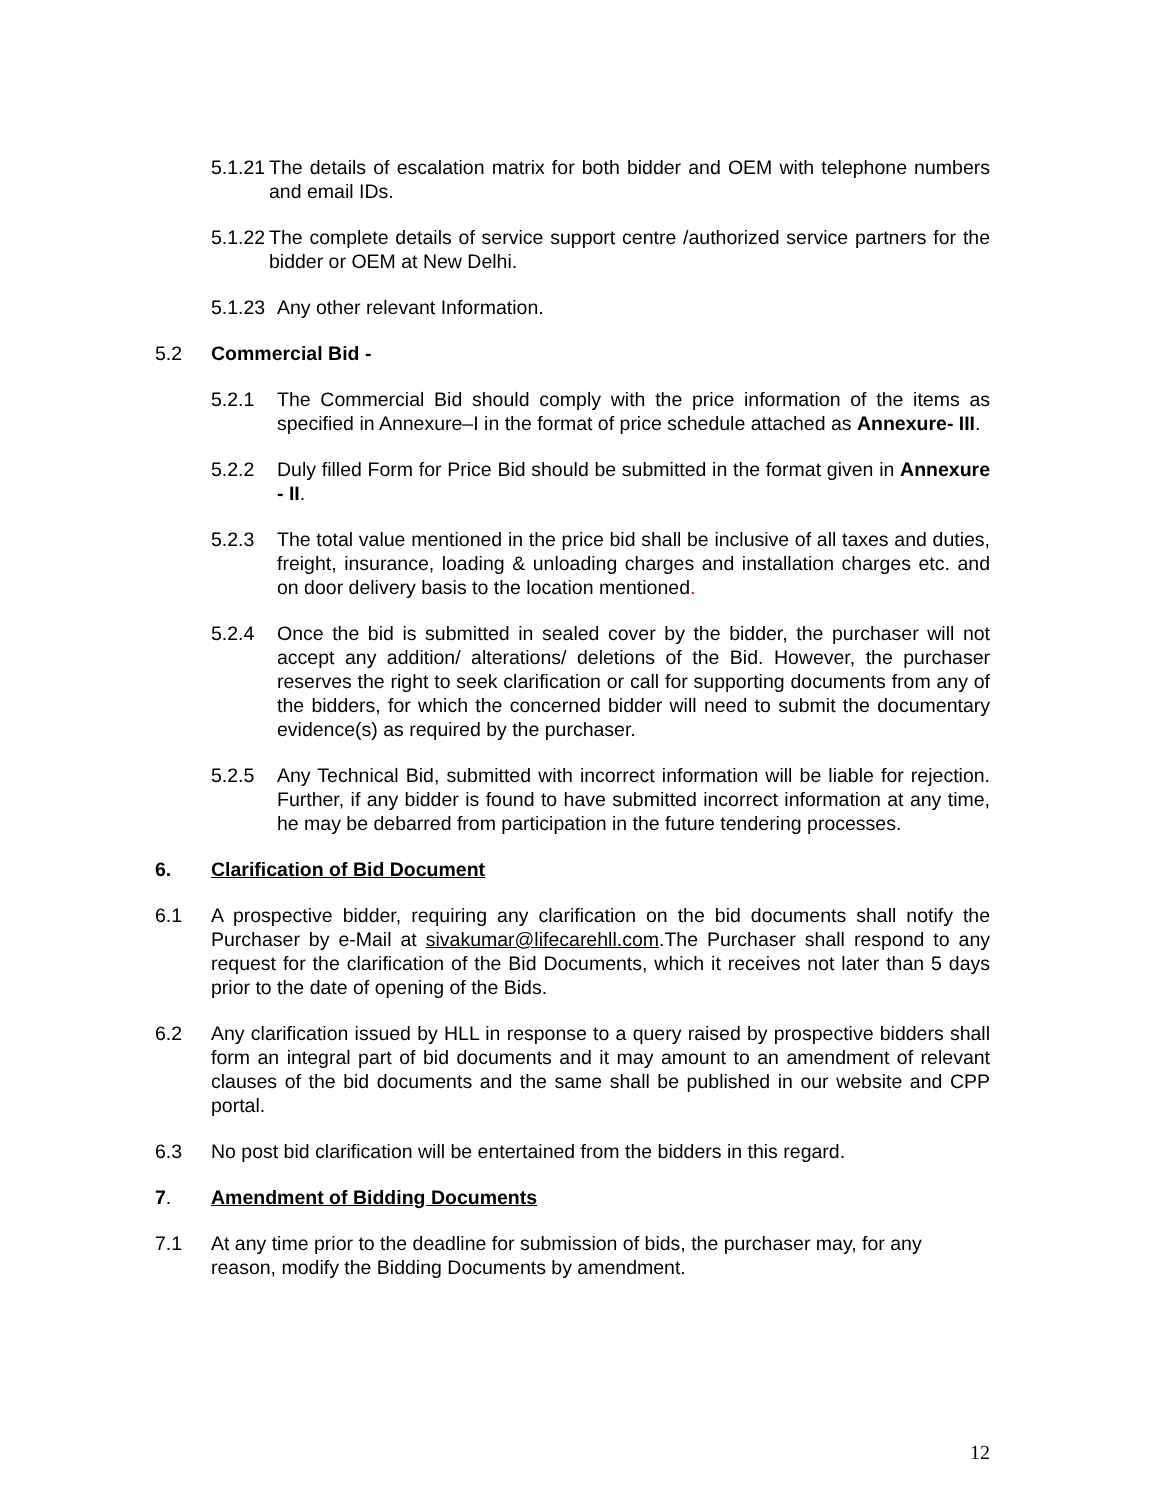5.1.21 The details of escalation matrix for both bidder and OEM with telephone numbers and email IDs.
5.1.22 The complete details of service support centre /authorized service partners for the bidder or OEM at New Delhi.
5.1.23 Any other relevant Information.
5.2 Commercial Bid -
5.2.1 The Commercial Bid should comply with the price information of the items as specified in Annexure–I in the format of price schedule attached as Annexure- III.
5.2.2 Duly filled Form for Price Bid should be submitted in the format given in Annexure - II.
5.2.3 The total value mentioned in the price bid shall be inclusive of all taxes and duties, freight, insurance, loading & unloading charges and installation charges etc. and on door delivery basis to the location mentioned.
5.2.4 Once the bid is submitted in sealed cover by the bidder, the purchaser will not accept any addition/ alterations/ deletions of the Bid. However, the purchaser reserves the right to seek clarification or call for supporting documents from any of the bidders, for which the concerned bidder will need to submit the documentary evidence(s) as required by the purchaser.
5.2.5 Any Technical Bid, submitted with incorrect information will be liable for rejection. Further, if any bidder is found to have submitted incorrect information at any time, he may be debarred from participation in the future tendering processes.
6. Clarification of Bid Document
6.1 A prospective bidder, requiring any clarification on the bid documents shall notify the Purchaser by e-Mail at sivakumar@lifecarehll.com.The Purchaser shall respond to any request for the clarification of the Bid Documents, which it receives not later than 5 days prior to the date of opening of the Bids.
6.2 Any clarification issued by HLL in response to a query raised by prospective bidders shall form an integral part of bid documents and it may amount to an amendment of relevant clauses of the bid documents and the same shall be published in our website and CPP portal.
6.3 No post bid clarification will be entertained from the bidders in this regard.
7. Amendment of Bidding Documents
7.1 At any time prior to the deadline for submission of bids, the purchaser may, for any reason, modify the Bidding Documents by amendment.
12